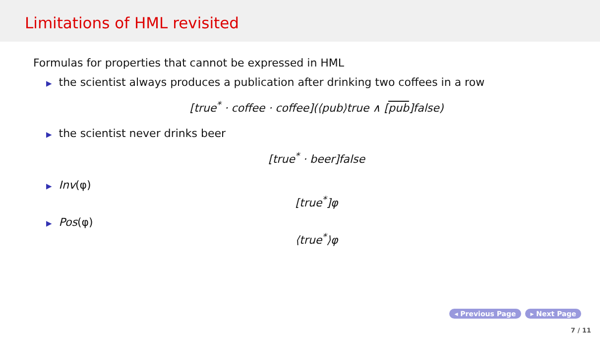Limitations of HML revisited
Formulas for properties that cannot be expressed in HML
▶ the scientist always produces a publication after drinking two coffees in a row
[true<sup>*</sup> · coffee · coffee](⟨pub⟩true ∧ [pub]false)
▶ the scientist never drinks beer
[true<sup>*</sup> · beer]false
▶ Inv(φ)
[true<sup>*</sup>]φ
▶ Pos(φ)
⟨true<sup>*</sup>⟩φ
◂ Previous Page ▸ Next Page
7 / 11